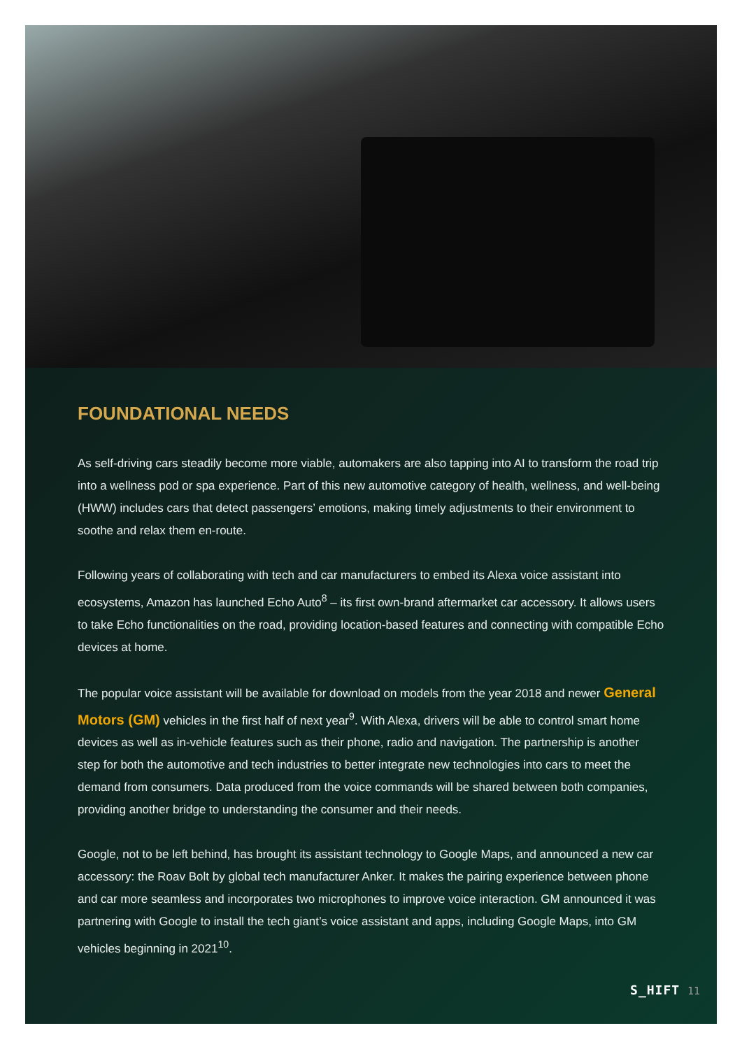FOUNDATIONAL NEEDS
As self-driving cars steadily become more viable, automakers are also tapping into AI to transform the road trip into a wellness pod or spa experience. Part of this new automotive category of health, wellness, and well-being (HWW) includes cars that detect passengers’ emotions, making timely adjustments to their environment to soothe and relax them en-route.
Following years of collaborating with tech and car manufacturers to embed its Alexa voice assistant into ecosystems, Amazon has launched Echo Auto<sup>8</sup> – its first own-brand aftermarket car accessory. It allows users to take Echo functionalities on the road, providing location-based features and connecting with compatible Echo devices at home.
The popular voice assistant will be available for download on models from the year 2018 and newer General Motors (GM) vehicles in the first half of next year<sup>9</sup>. With Alexa, drivers will be able to control smart home devices as well as in-vehicle features such as their phone, radio and navigation. The partnership is another step for both the automotive and tech industries to better integrate new technologies into cars to meet the demand from consumers. Data produced from the voice commands will be shared between both companies, providing another bridge to understanding the consumer and their needs.
Google, not to be left behind, has brought its assistant technology to Google Maps, and announced a new car accessory: the Roav Bolt by global tech manufacturer Anker. It makes the pairing experience between phone and car more seamless and incorporates two microphones to improve voice interaction. GM announced it was partnering with Google to install the tech giant’s voice assistant and apps, including Google Maps, into GM vehicles beginning in 2021<sup>10</sup>.
S_HIFT 11